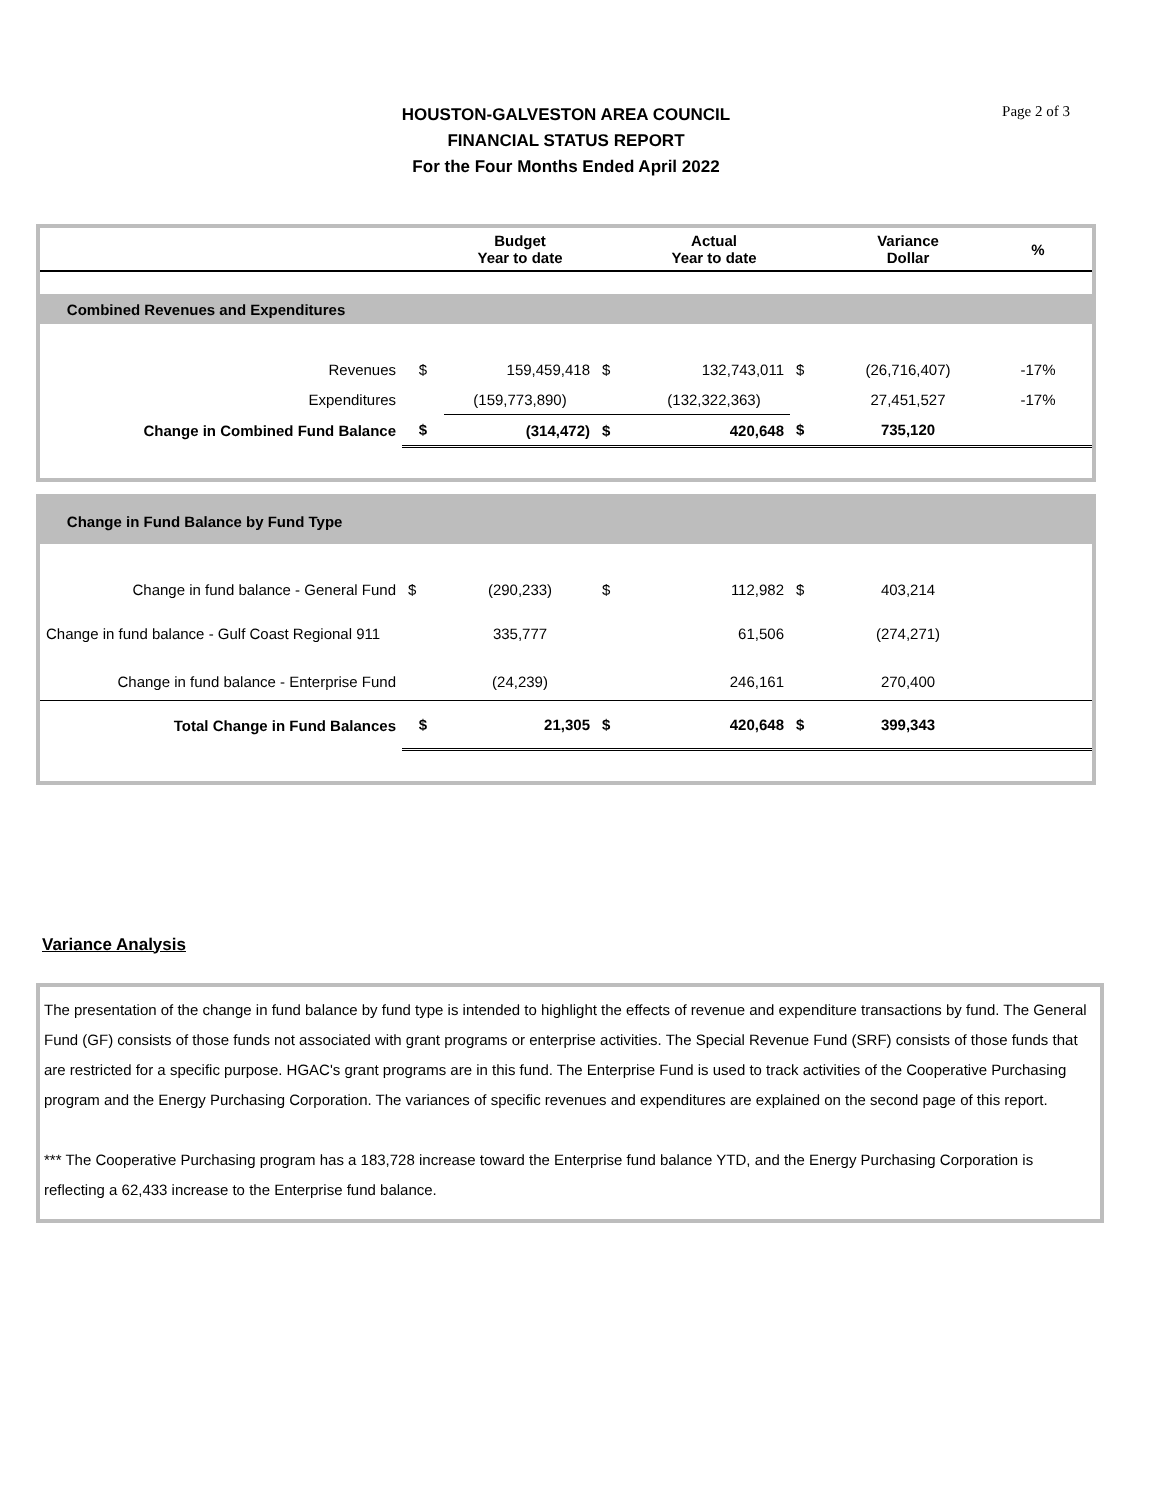Page 2 of 3
HOUSTON-GALVESTON AREA COUNCIL
FINANCIAL STATUS REPORT
For the Four Months Ended April 2022
| | | Budget Year to date | | Actual Year to date | | Variance Dollar | % |
| --- | --- | --- | --- | --- | --- | --- | --- |
| Combined Revenues and Expenditures | | | | | | | |
| Revenues | $ | 159,459,418 | $ | 132,743,011 | $ | (26,716,407) | -17% |
| Expenditures | | (159,773,890) | | (132,322,363) | | 27,451,527 | -17% |
| Change in Combined Fund Balance | $ | (314,472) | $ | 420,648 | $ | 735,120 | |
| Change in Fund Balance by Fund Type | | | | | | | |
| Change in fund balance - General Fund | $ | (290,233) | $ | 112,982 | $ | 403,214 | |
| Change in fund balance - Gulf Coast Regional 911 | | 335,777 | | 61,506 | | (274,271) | |
| Change in fund balance - Enterprise Fund | | (24,239) | | 246,161 | | 270,400 | |
| Total Change in Fund Balances | $ | 21,305 | $ | 420,648 | $ | 399,343 | |
Variance Analysis
The presentation of the change in fund balance by fund type is intended to highlight the effects of revenue and expenditure transactions by fund. The General Fund (GF) consists of those funds not associated with grant programs or enterprise activities. The Special Revenue Fund (SRF) consists of those funds that are restricted for a specific purpose. HGAC's grant programs are in this fund. The Enterprise Fund is used to track activities of the Cooperative Purchasing program and the Energy Purchasing Corporation. The variances of specific revenues and expenditures are explained on the second page of this report.
*** The Cooperative Purchasing program has a 183,728 increase toward the Enterprise fund balance YTD, and the Energy Purchasing Corporation is reflecting a 62,433 increase to the Enterprise fund balance.